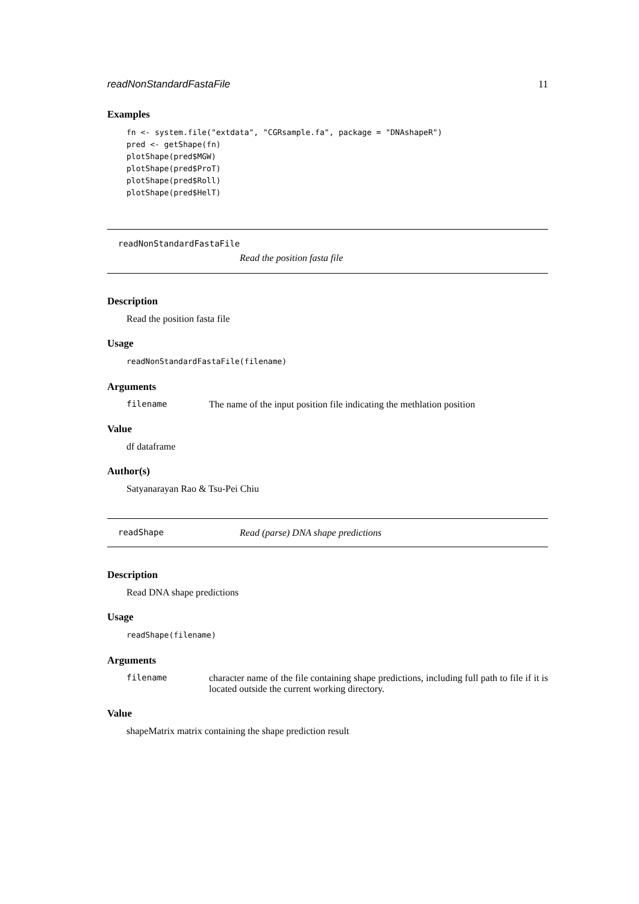readNonStandardFastaFile 11
Examples
fn <- system.file("extdata", "CGRsample.fa", package = "DNAshapeR")
pred <- getShape(fn)
plotShape(pred$MGW)
plotShape(pred$ProT)
plotShape(pred$Roll)
plotShape(pred$HelT)
readNonStandardFastaFile
Read the position fasta file
Description
Read the position fasta file
Usage
readNonStandardFastaFile(filename)
Arguments
filename The name of the input position file indicating the methlation position
Value
df dataframe
Author(s)
Satyanarayan Rao & Tsu-Pei Chiu
readShape Read (parse) DNA shape predictions
Description
Read DNA shape predictions
Usage
readShape(filename)
Arguments
filename character name of the file containing shape predictions, including full path to file if it is located outside the current working directory.
Value
shapeMatrix matrix containing the shape prediction result